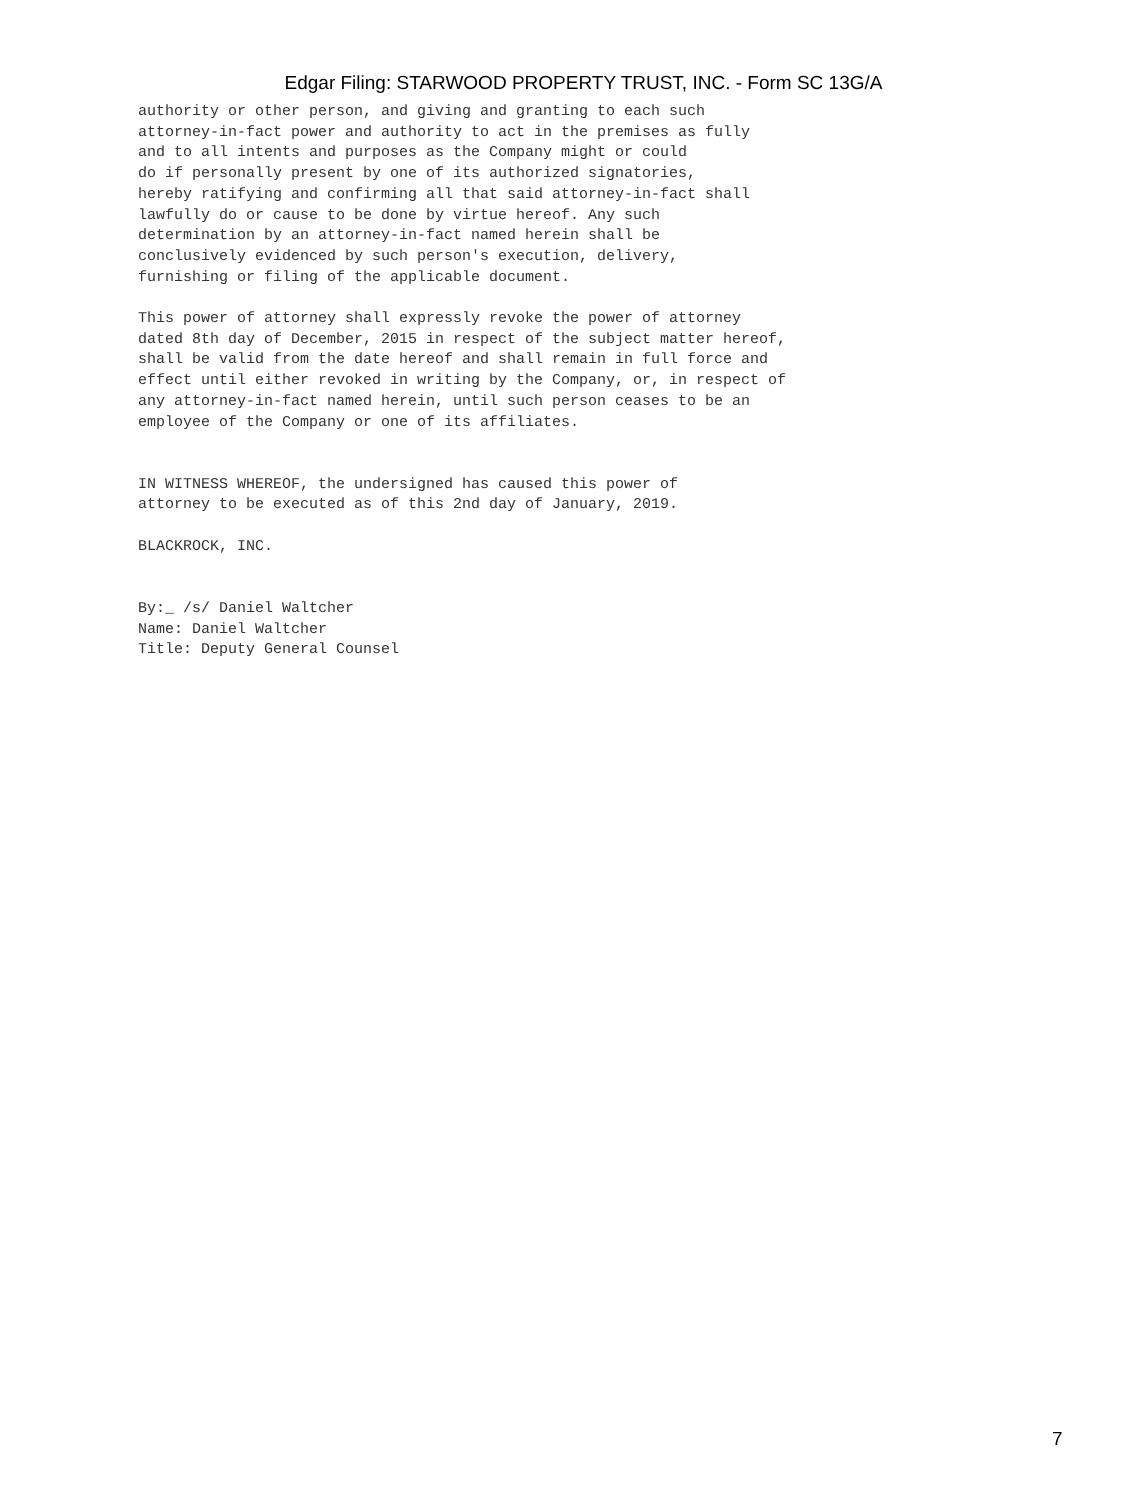Edgar Filing: STARWOOD PROPERTY TRUST, INC. - Form SC 13G/A
authority or other person, and giving and granting to each such
attorney-in-fact power and authority to act in the premises as fully
and to all intents and purposes as the Company might or could
do if personally present by one of its authorized signatories,
hereby ratifying and confirming all that said attorney-in-fact shall
lawfully do or cause to be done by virtue hereof. Any such
determination by an attorney-in-fact named herein shall be
conclusively evidenced by such person's execution, delivery,
furnishing or filing of the applicable document.

This power of attorney shall expressly revoke the power of attorney
dated 8th day of December, 2015 in respect of the subject matter hereof,
shall be valid from the date hereof and shall remain in full force and
effect until either revoked in writing by the Company, or, in respect of
any attorney-in-fact named herein, until such person ceases to be an
employee of the Company or one of its affiliates.


IN WITNESS WHEREOF, the undersigned has caused this power of
attorney to be executed as of this 2nd day of January, 2019.

BLACKROCK, INC.


By:_ /s/ Daniel Waltcher
Name: Daniel Waltcher
Title: Deputy General Counsel
7